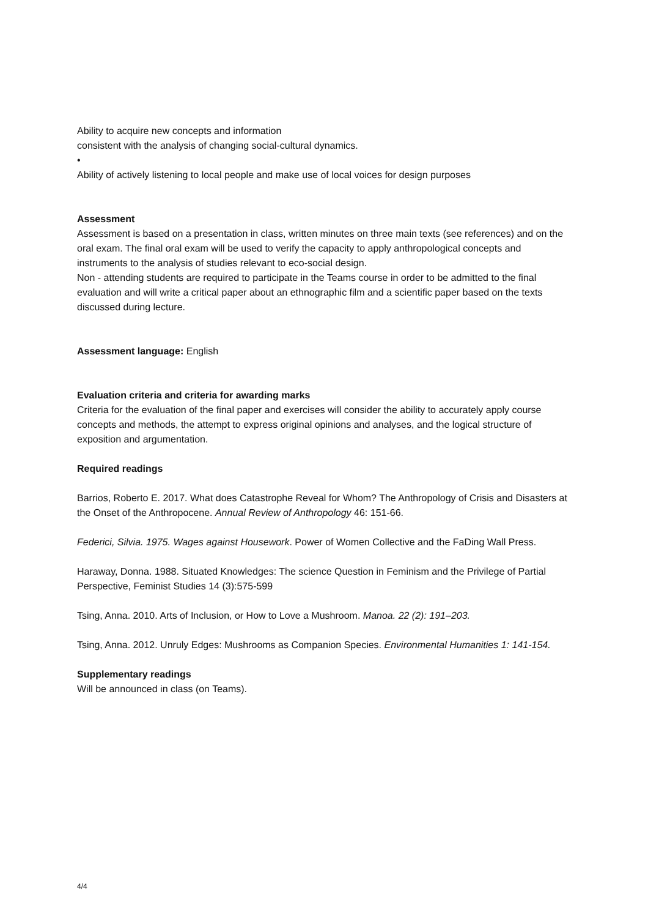Ability to acquire new concepts and information
consistent with the analysis of changing social-cultural dynamics.
•
Ability of actively listening to local people and make use of local voices for design purposes
Assessment
Assessment is based on a presentation in class, written minutes on three main texts (see references) and on the oral exam. The final oral exam will be used to verify the capacity to apply anthropological concepts and instruments to the analysis of studies relevant to eco-social design.
Non - attending students are required to participate in the Teams course in order to be admitted to the final evaluation and will write a critical paper about an ethnographic film and a scientific paper based on the texts discussed during lecture.
Assessment language: English
Evaluation criteria and criteria for awarding marks
Criteria for the evaluation of the final paper and exercises will consider the ability to accurately apply course concepts and methods, the attempt to express original opinions and analyses, and the logical structure of exposition and argumentation.
Required readings
Barrios, Roberto E. 2017. What does Catastrophe Reveal for Whom? The Anthropology of Crisis and Disasters at the Onset of the Anthropocene. Annual Review of Anthropology 46: 151-66.
Federici, Silvia. 1975. Wages against Housework. Power of Women Collective and the FaDing Wall Press.
Haraway, Donna. 1988. Situated Knowledges: The science Question in Feminism and the Privilege of Partial Perspective, Feminist Studies 14 (3):575-599
Tsing, Anna. 2010. Arts of Inclusion, or How to Love a Mushroom. Manoa. 22 (2): 191–203.
Tsing, Anna. 2012. Unruly Edges: Mushrooms as Companion Species. Environmental Humanities 1: 141-154.
Supplementary readings
Will be announced in class (on Teams).
4/4